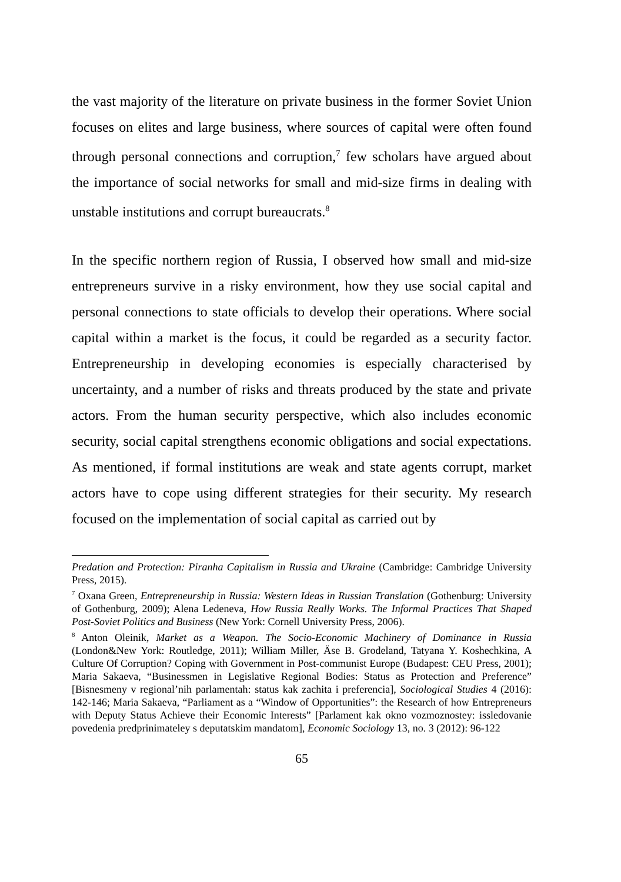the vast majority of the literature on private business in the former Soviet Union focuses on elites and large business, where sources of capital were often found through personal connections and corruption,<sup>7</sup> few scholars have argued about the importance of social networks for small and mid-size firms in dealing with unstable institutions and corrupt bureaucrats.<sup>8</sup>
In the specific northern region of Russia, I observed how small and mid-size entrepreneurs survive in a risky environment, how they use social capital and personal connections to state officials to develop their operations. Where social capital within a market is the focus, it could be regarded as a security factor. Entrepreneurship in developing economies is especially characterised by uncertainty, and a number of risks and threats produced by the state and private actors. From the human security perspective, which also includes economic security, social capital strengthens economic obligations and social expectations. As mentioned, if formal institutions are weak and state agents corrupt, market actors have to cope using different strategies for their security. My research focused on the implementation of social capital as carried out by
Predation and Protection: Piranha Capitalism in Russia and Ukraine (Cambridge: Cambridge University Press, 2015).
<sup>7</sup> Oxana Green, Entrepreneurship in Russia: Western Ideas in Russian Translation (Gothenburg: University of Gothenburg, 2009); Alena Ledeneva, How Russia Really Works. The Informal Practices That Shaped Post-Soviet Politics and Business (New York: Cornell University Press, 2006).
<sup>8</sup> Anton Oleinik, Market as a Weapon. The Socio-Economic Machinery of Dominance in Russia (London&New York: Routledge, 2011); William Miller, Äse B. Grodeland, Tatyana Y. Koshechkina, A Culture Of Corruption? Coping with Government in Post-communist Europe (Budapest: CEU Press, 2001); Maria Sakaeva, “Businessmen in Legislative Regional Bodies: Status as Protection and Preference” [Bisnesmeny v regional’nih parlamentah: status kak zachita i preferencia], Sociological Studies 4 (2016): 142-146; Maria Sakaeva, “Parliament as a “Window of Opportunities”: the Research of how Entrepreneurs with Deputy Status Achieve their Economic Interests” [Parlament kak okno vozmoznostey: issledovanie povedenia predprinimateley s deputatskim mandatom], Economic Sociology 13, no. 3 (2012): 96-122
65